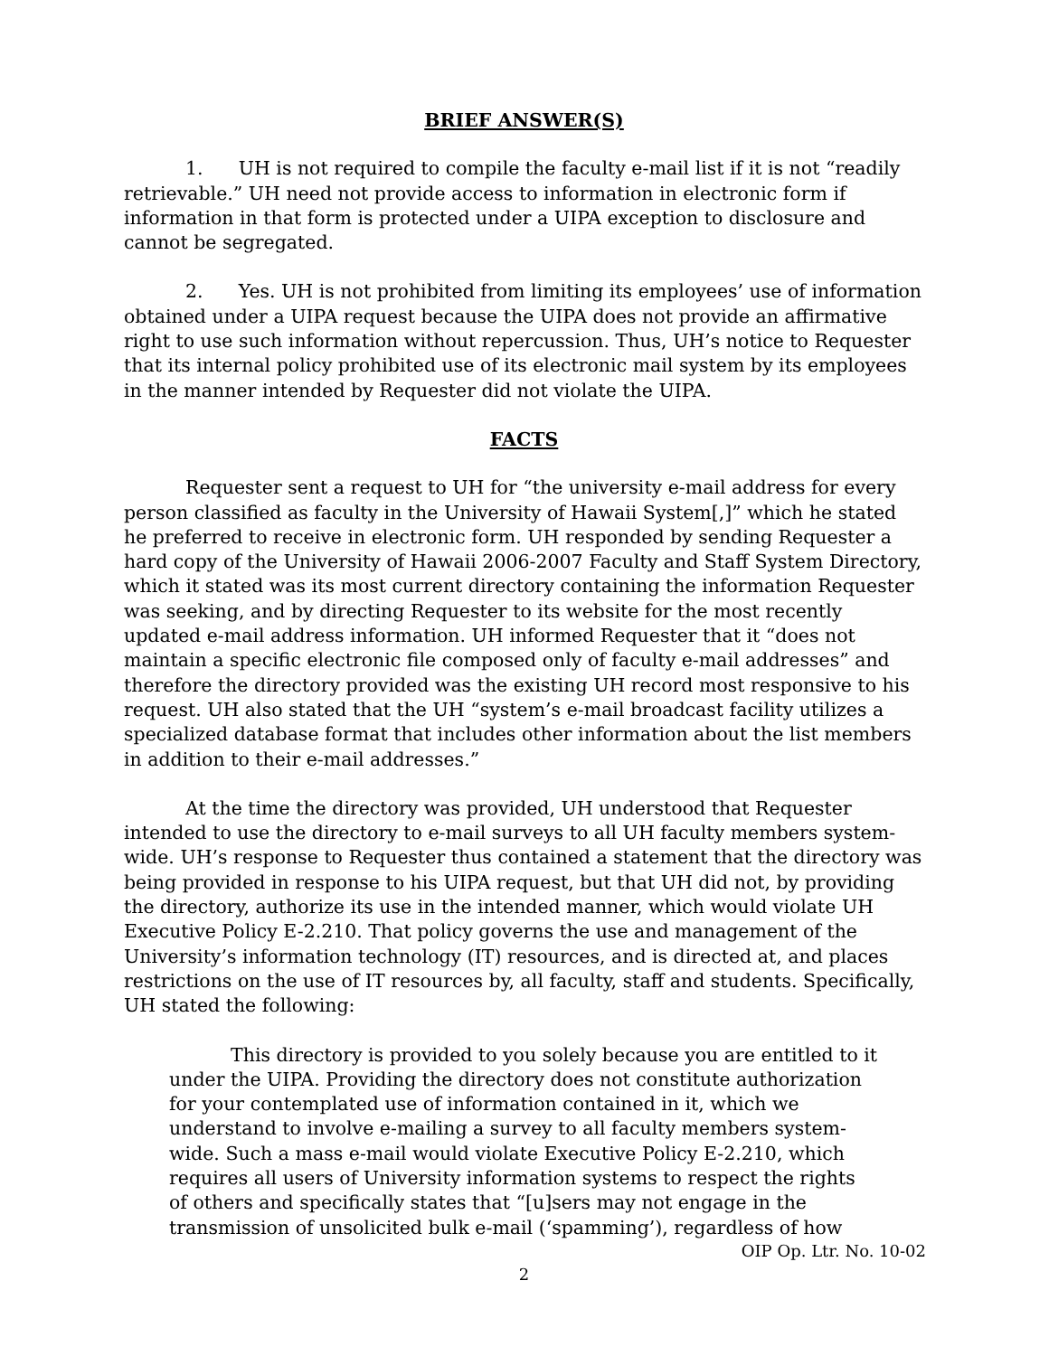BRIEF ANSWER(S)
1. UH is not required to compile the faculty e-mail list if it is not “readily retrievable.” UH need not provide access to information in electronic form if information in that form is protected under a UIPA exception to disclosure and cannot be segregated.
2. Yes. UH is not prohibited from limiting its employees’ use of information obtained under a UIPA request because the UIPA does not provide an affirmative right to use such information without repercussion. Thus, UH’s notice to Requester that its internal policy prohibited use of its electronic mail system by its employees in the manner intended by Requester did not violate the UIPA.
FACTS
Requester sent a request to UH for “the university e-mail address for every person classified as faculty in the University of Hawaii System[,]” which he stated he preferred to receive in electronic form. UH responded by sending Requester a hard copy of the University of Hawaii 2006-2007 Faculty and Staff System Directory, which it stated was its most current directory containing the information Requester was seeking, and by directing Requester to its website for the most recently updated e-mail address information. UH informed Requester that it “does not maintain a specific electronic file composed only of faculty e-mail addresses” and therefore the directory provided was the existing UH record most responsive to his request. UH also stated that the UH “system’s e-mail broadcast facility utilizes a specialized database format that includes other information about the list members in addition to their e-mail addresses.”
At the time the directory was provided, UH understood that Requester intended to use the directory to e-mail surveys to all UH faculty members system-wide. UH’s response to Requester thus contained a statement that the directory was being provided in response to his UIPA request, but that UH did not, by providing the directory, authorize its use in the intended manner, which would violate UH Executive Policy E-2.210. That policy governs the use and management of the University’s information technology (IT) resources, and is directed at, and places restrictions on the use of IT resources by, all faculty, staff and students. Specifically, UH stated the following:
This directory is provided to you solely because you are entitled to it under the UIPA. Providing the directory does not constitute authorization for your contemplated use of information contained in it, which we understand to involve e-mailing a survey to all faculty members system-wide. Such a mass e-mail would violate Executive Policy E-2.210, which requires all users of University information systems to respect the rights of others and specifically states that “[u]sers may not engage in the transmission of unsolicited bulk e-mail (‘spamming’), regardless of how
OIP Op. Ltr. No. 10-02
2